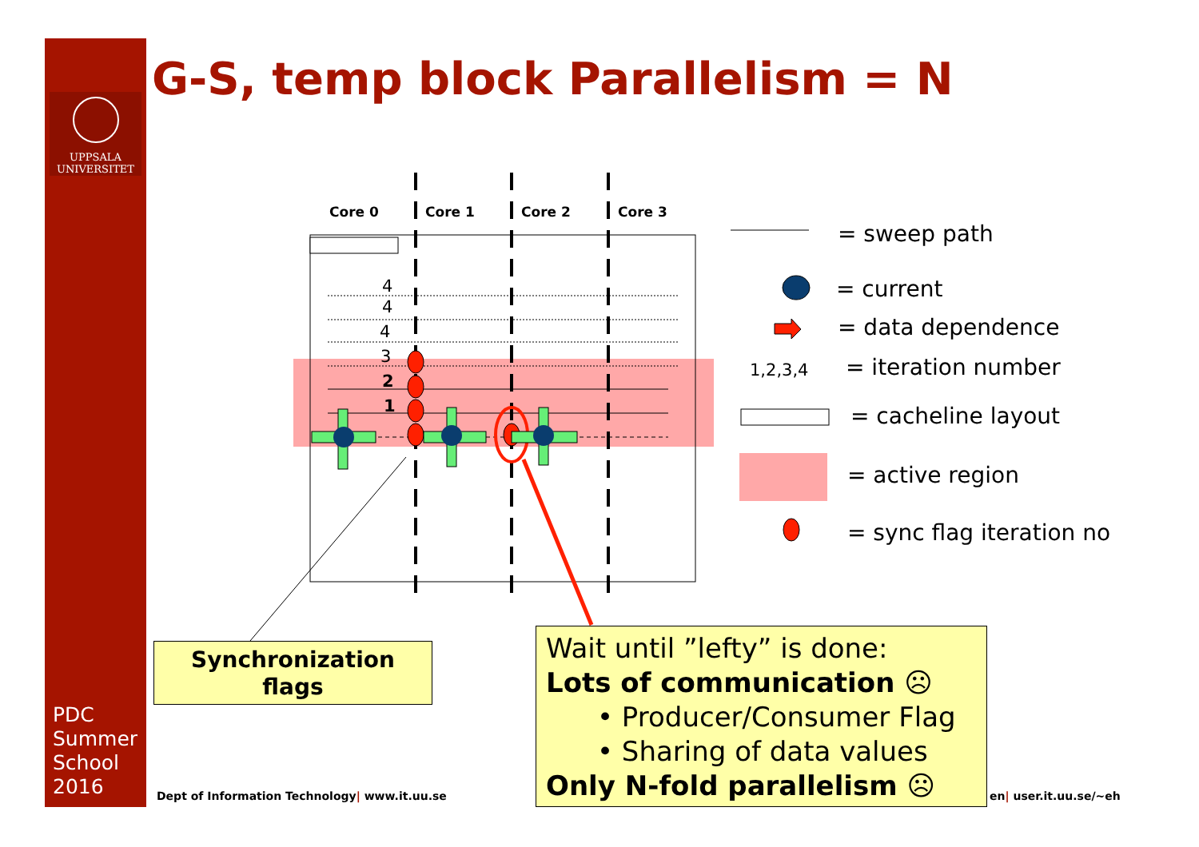UPPSALA
UNIVERSITET
G-S, temp block Parallelism = N
Core 0
Core 1
Core 2
Core 3
4
4
4
3
2
1
1,2,3,4
= sweep path
= current
= data dependence
= iteration number
= cacheline layout
= active region
= sync flag iteration no
Synchronization
flags
PDC
Summer
School
2016
Dept of Information Technology| www.it.uu.se
en| user.it.uu.se/~eh
Wait until ”lefty” is done:
Lots of communication ☹
• Producer/Consumer Flag
• Sharing of data values
Only N-fold parallelism ☹